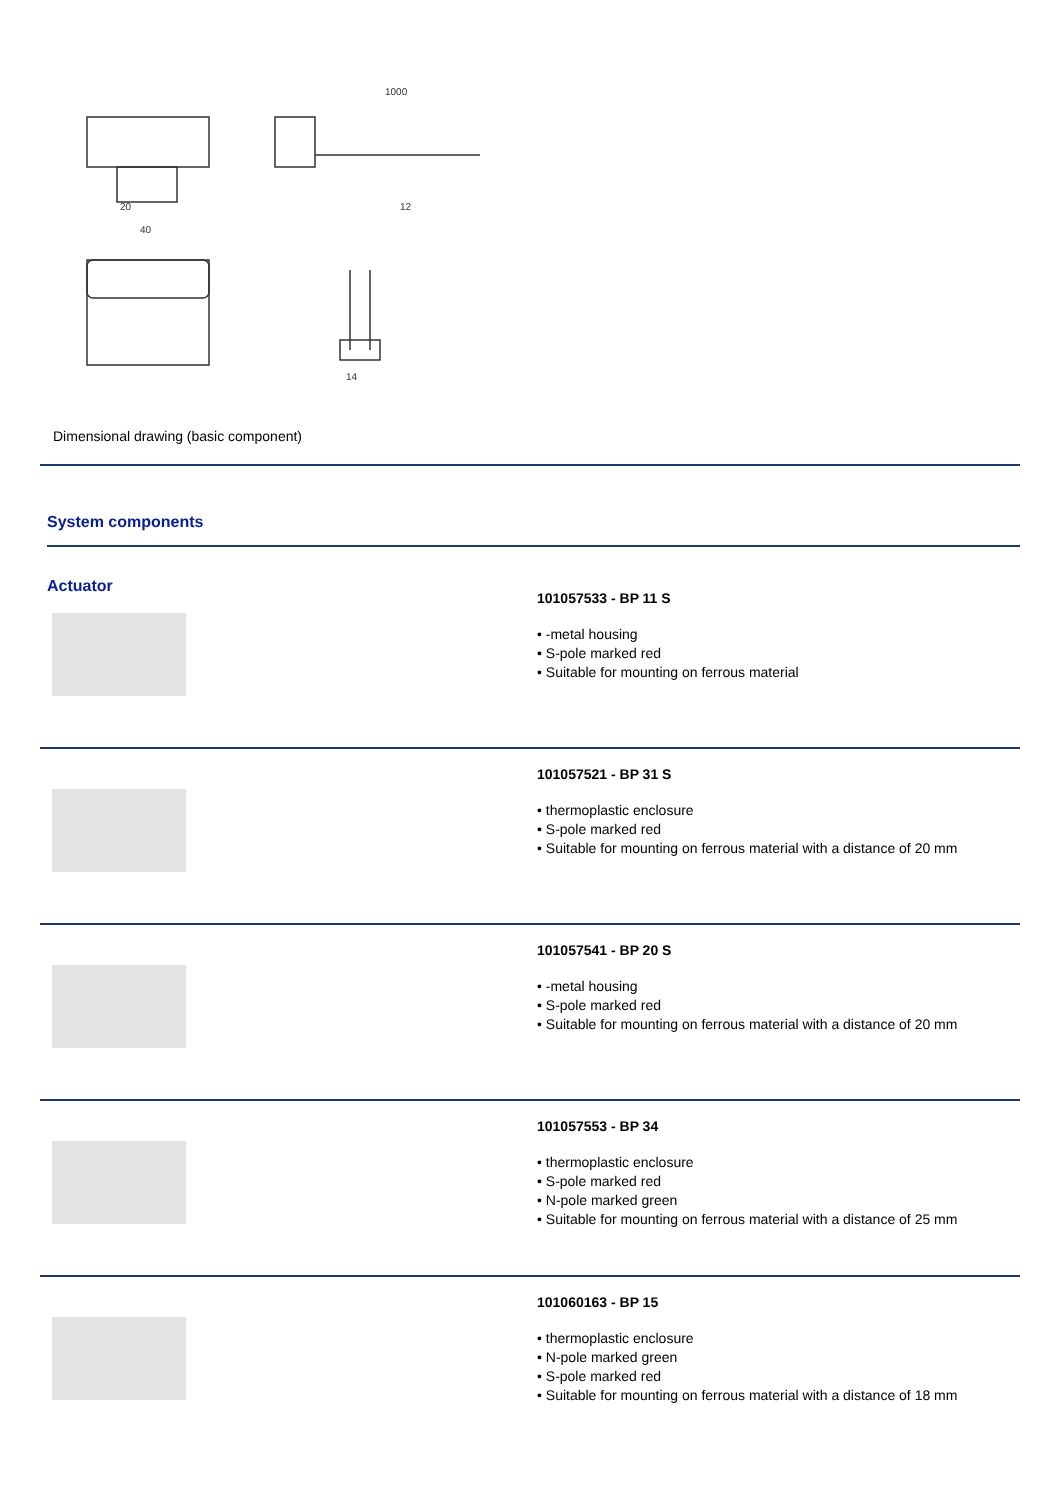20
40
1000
12
14
Dimensional drawing (basic component)
System components
Actuator
101057533 - BP 11 S
• -metal housing
• S-pole marked red
• Suitable for mounting on ferrous material
101057521 - BP 31 S
• thermoplastic enclosure
• S-pole marked red
• Suitable for mounting on ferrous material with a distance of 20 mm
101057541 - BP 20 S
• -metal housing
• S-pole marked red
• Suitable for mounting on ferrous material with a distance of 20 mm
101057553 - BP 34
• thermoplastic enclosure
• S-pole marked red
• N-pole marked green
• Suitable for mounting on ferrous material with a distance of 25 mm
101060163 - BP 15
• thermoplastic enclosure
• N-pole marked green
• S-pole marked red
• Suitable for mounting on ferrous material with a distance of 18 mm